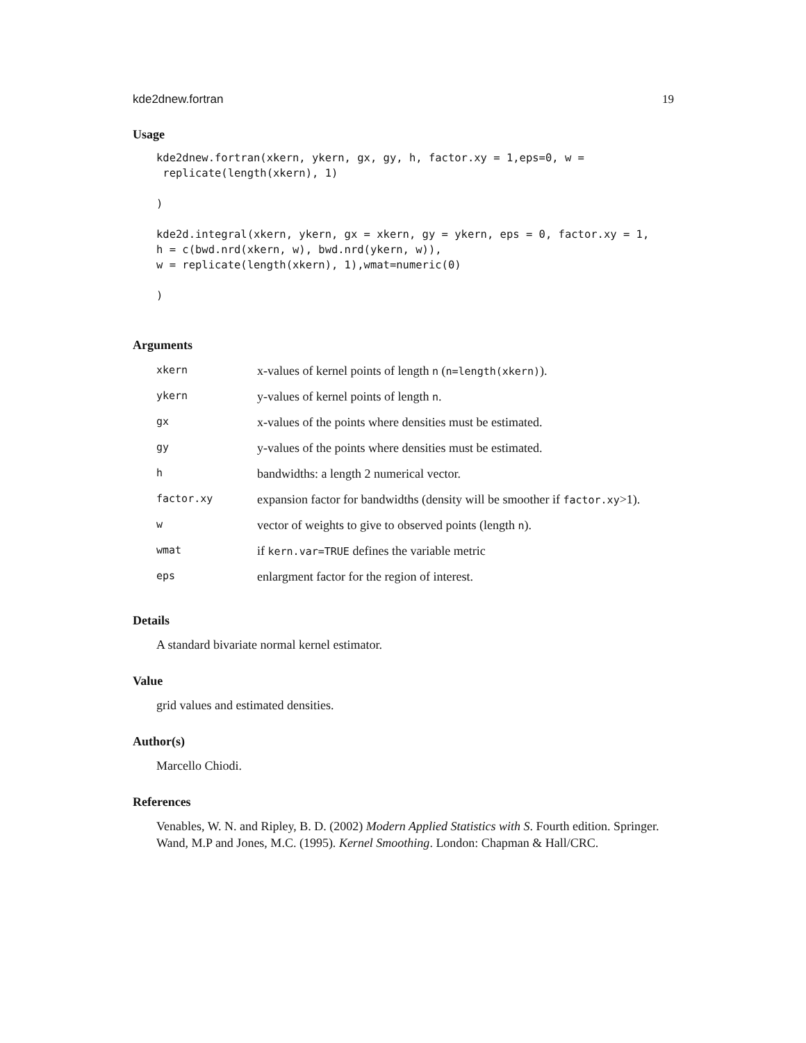kde2dnew.fortran 19
Usage
kde2dnew.fortran(xkern, ykern, gx, gy, h, factor.xy = 1,eps=0, w =
 replicate(length(xkern), 1)

)

kde2d.integral(xkern, ykern, gx = xkern, gy = ykern, eps = 0, factor.xy = 1,
h = c(bwd.nrd(xkern, w), bwd.nrd(ykern, w)),
w = replicate(length(xkern), 1),wmat=numeric(0)

)
Arguments
| xkern | x-values of kernel points of length n ( n=length(xkern) ). |
| ykern | y-values of kernel points of length n . |
| gx | x-values of the points where densities must be estimated. |
| gy | y-values of the points where densities must be estimated. |
| h | bandwidths: a length 2 numerical vector. |
| factor.xy | expansion factor for bandwidths (density will be smoother if factor.xy >1). |
| w | vector of weights to give to observed points (length n ). |
| wmat | if kern.var=TRUE defines the variable metric |
| eps | enlargment factor for the region of interest. |
Details
A standard bivariate normal kernel estimator.
Value
grid values and estimated densities.
Author(s)
Marcello Chiodi.
References
Venables, W. N. and Ripley, B. D. (2002) Modern Applied Statistics with S. Fourth edition. Springer.
Wand, M.P and Jones, M.C. (1995). Kernel Smoothing. London: Chapman & Hall/CRC.